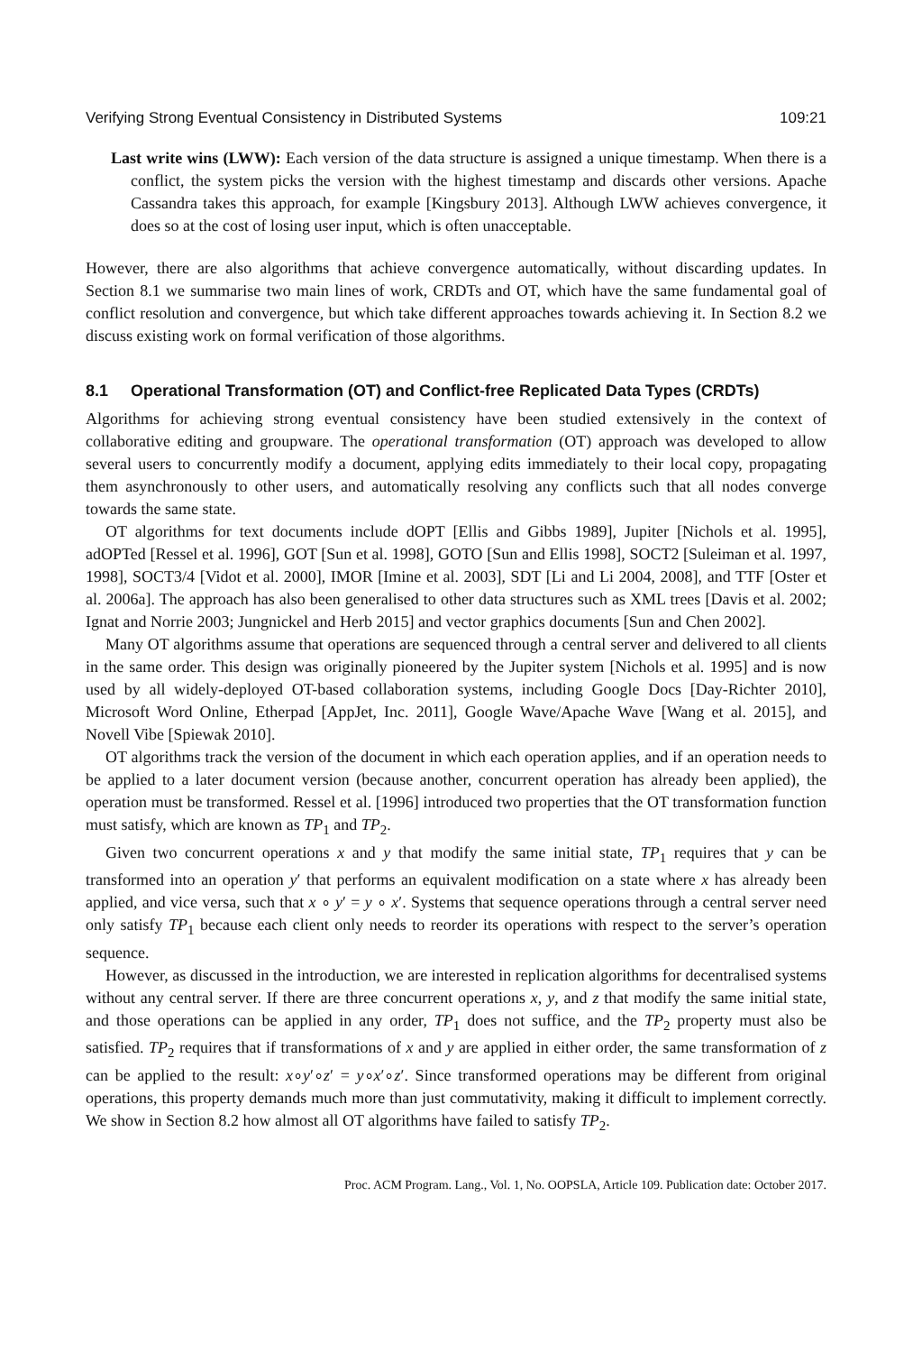Verifying Strong Eventual Consistency in Distributed Systems 109:21
Last write wins (LWW): Each version of the data structure is assigned a unique timestamp. When there is a conflict, the system picks the version with the highest timestamp and discards other versions. Apache Cassandra takes this approach, for example [Kingsbury 2013]. Although LWW achieves convergence, it does so at the cost of losing user input, which is often unacceptable.
However, there are also algorithms that achieve convergence automatically, without discarding updates. In Section 8.1 we summarise two main lines of work, CRDTs and OT, which have the same fundamental goal of conflict resolution and convergence, but which take different approaches towards achieving it. In Section 8.2 we discuss existing work on formal verification of those algorithms.
8.1 Operational Transformation (OT) and Conflict-free Replicated Data Types (CRDTs)
Algorithms for achieving strong eventual consistency have been studied extensively in the context of collaborative editing and groupware. The operational transformation (OT) approach was developed to allow several users to concurrently modify a document, applying edits immediately to their local copy, propagating them asynchronously to other users, and automatically resolving any conflicts such that all nodes converge towards the same state.
OT algorithms for text documents include dOPT [Ellis and Gibbs 1989], Jupiter [Nichols et al. 1995], adOPTed [Ressel et al. 1996], GOT [Sun et al. 1998], GOTO [Sun and Ellis 1998], SOCT2 [Suleiman et al. 1997, 1998], SOCT3/4 [Vidot et al. 2000], IMOR [Imine et al. 2003], SDT [Li and Li 2004, 2008], and TTF [Oster et al. 2006a]. The approach has also been generalised to other data structures such as XML trees [Davis et al. 2002; Ignat and Norrie 2003; Jungnickel and Herb 2015] and vector graphics documents [Sun and Chen 2002].
Many OT algorithms assume that operations are sequenced through a central server and delivered to all clients in the same order. This design was originally pioneered by the Jupiter system [Nichols et al. 1995] and is now used by all widely-deployed OT-based collaboration systems, including Google Docs [Day-Richter 2010], Microsoft Word Online, Etherpad [AppJet, Inc. 2011], Google Wave/Apache Wave [Wang et al. 2015], and Novell Vibe [Spiewak 2010].
OT algorithms track the version of the document in which each operation applies, and if an operation needs to be applied to a later document version (because another, concurrent operation has already been applied), the operation must be transformed. Ressel et al. [1996] introduced two properties that the OT transformation function must satisfy, which are known as TP<sub>1</sub> and TP<sub>2</sub>.
Given two concurrent operations x and y that modify the same initial state, TP<sub>1</sub> requires that y can be transformed into an operation y′ that performs an equivalent modification on a state where x has already been applied, and vice versa, such that x ∘ y′ = y ∘ x′. Systems that sequence operations through a central server need only satisfy TP<sub>1</sub> because each client only needs to reorder its operations with respect to the server’s operation sequence.
However, as discussed in the introduction, we are interested in replication algorithms for decentralised systems without any central server. If there are three concurrent operations x, y, and z that modify the same initial state, and those operations can be applied in any order, TP<sub>1</sub> does not suffice, and the TP<sub>2</sub> property must also be satisfied. TP<sub>2</sub> requires that if transformations of x and y are applied in either order, the same transformation of z can be applied to the result: x∘y′∘z′ = y∘x′∘z′. Since transformed operations may be different from original operations, this property demands much more than just commutativity, making it difficult to implement correctly. We show in Section 8.2 how almost all OT algorithms have failed to satisfy TP<sub>2</sub>.
Proc. ACM Program. Lang., Vol. 1, No. OOPSLA, Article 109. Publication date: October 2017.